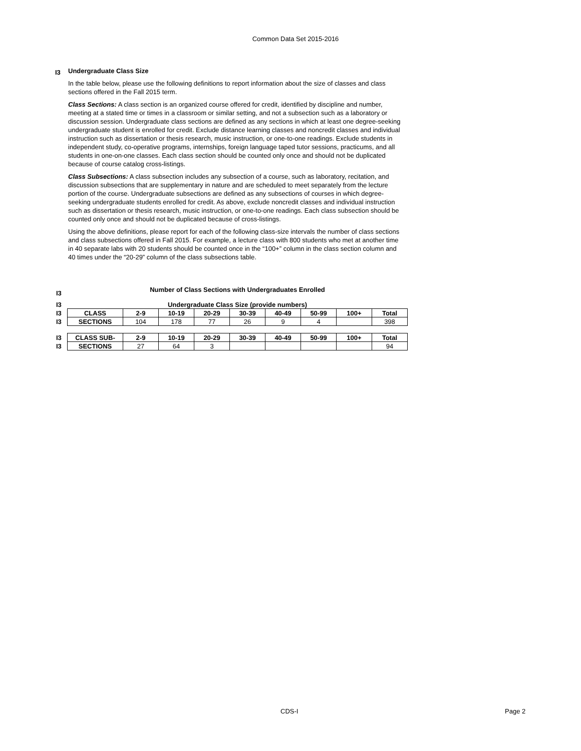Common Data Set 2015-2016
I3
Undergraduate Class Size
In the table below, please use the following definitions to report information about the size of classes and class sections offered in the Fall 2015 term.
Class Sections: A class section is an organized course offered for credit, identified by discipline and number, meeting at a stated time or times in a classroom or similar setting, and not a subsection such as a laboratory or discussion session. Undergraduate class sections are defined as any sections in which at least one degree-seeking undergraduate student is enrolled for credit. Exclude distance learning classes and noncredit classes and individual instruction such as dissertation or thesis research, music instruction, or one-to-one readings. Exclude students in independent study, co-operative programs, internships, foreign language taped tutor sessions, practicums, and all students in one-on-one classes. Each class section should be counted only once and should not be duplicated because of course catalog cross-listings.
Class Subsections: A class subsection includes any subsection of a course, such as laboratory, recitation, and discussion subsections that are supplementary in nature and are scheduled to meet separately from the lecture portion of the course. Undergraduate subsections are defined as any subsections of courses in which degree-seeking undergraduate students enrolled for credit. As above, exclude noncredit classes and individual instruction such as dissertation or thesis research, music instruction, or one-to-one readings. Each class subsection should be counted only once and should not be duplicated because of cross-listings.
Using the above definitions, please report for each of the following class-size intervals the number of class sections and class subsections offered in Fall 2015. For example, a lecture class with 800 students who met at another time in 40 separate labs with 20 students should be counted once in the “100+” column in the class section column and 40 times under the “20-29” column of the class subsections table.
| I3 | Number of Class Sections with Undergraduates Enrolled | | | | | | | | |
| I3 | Undergraduate Class Size (provide numbers) | | | | | | | | |
| I3 | CLASS | 2-9 | 10-19 | 20-29 | 30-39 | 40-49 | 50-99 | 100+ | Total |
| I3 | SECTIONS | 104 | 178 | 77 | 26 | 9 | 4 | | 398 |
| I3 | CLASS SUB- | 2-9 | 10-19 | 20-29 | 30-39 | 40-49 | 50-99 | 100+ | Total |
| I3 | SECTIONS | 27 | 64 | 3 | | | | | 94 |
CDS-I Page 2